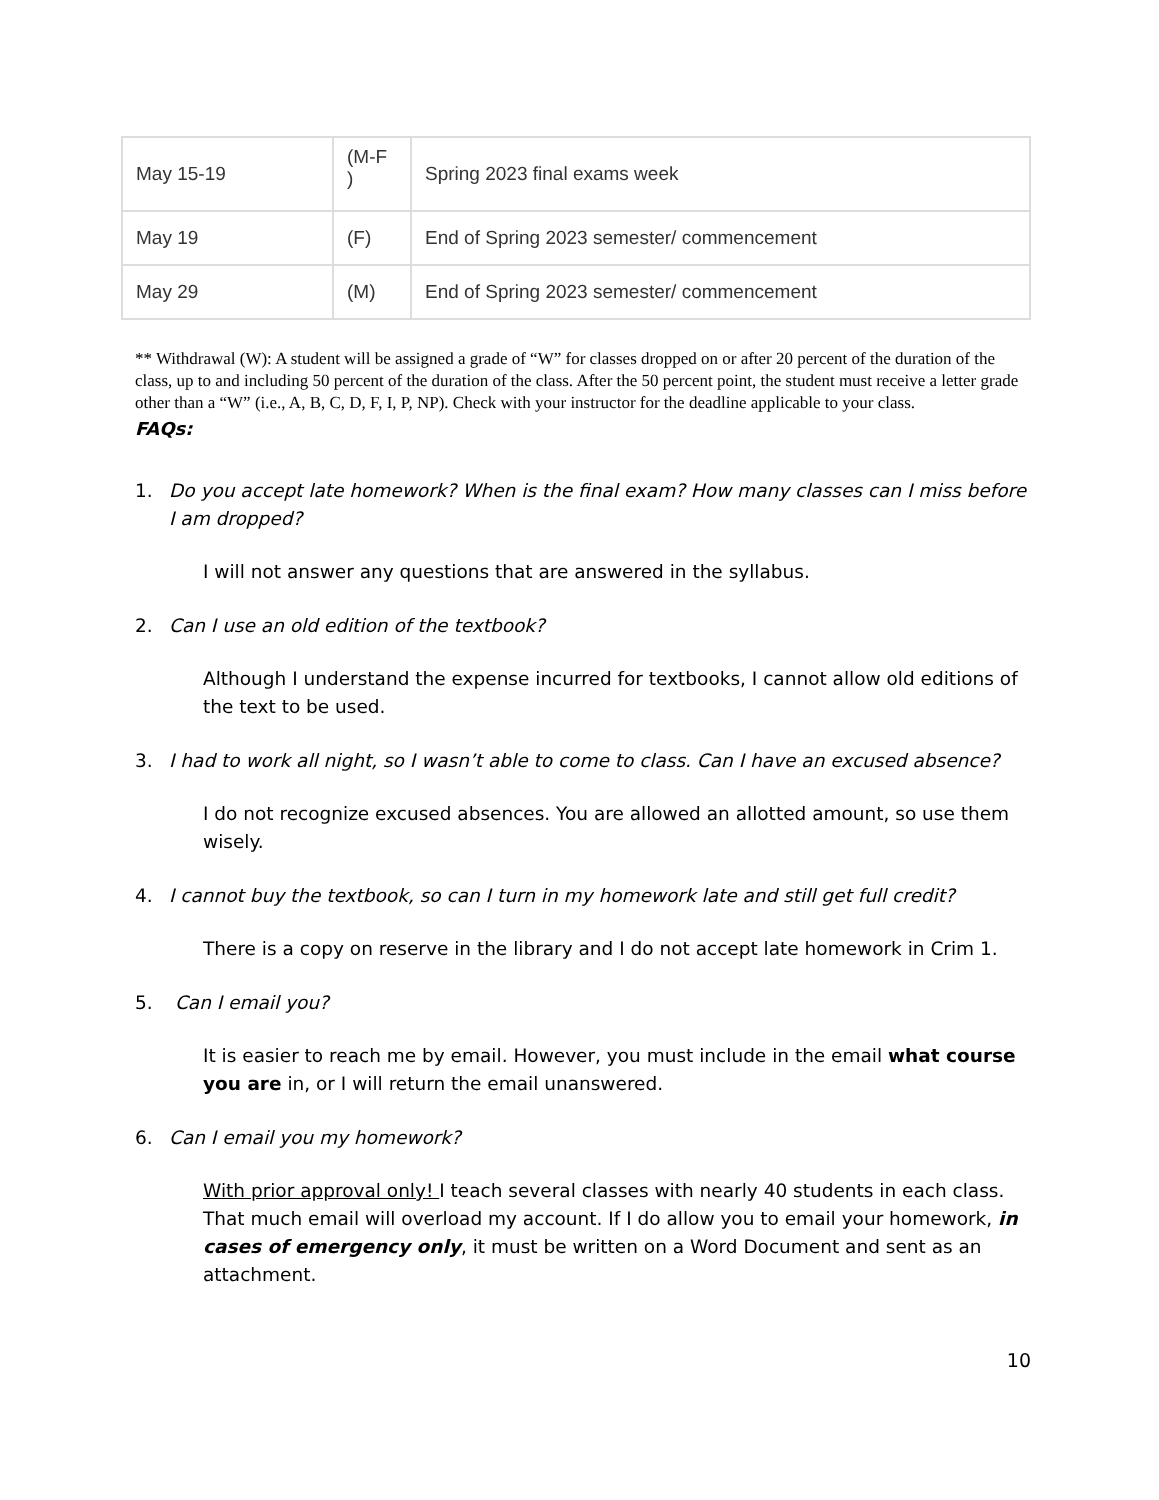| May 15-19 | (M-F ) | Spring 2023 final exams week |
| May 19 | (F) | End of Spring 2023 semester/ commencement |
| May 29 | (M) | End of Spring 2023 semester/ commencement |
** Withdrawal (W): A student will be assigned a grade of “W” for classes dropped on or after 20 percent of the duration of the class, up to and including 50 percent of the duration of the class. After the 50 percent point, the student must receive a letter grade other than a “W” (i.e., A, B, C, D, F, I, P, NP). Check with your instructor for the deadline applicable to your class.
FAQs:
1. Do you accept late homework? When is the final exam? How many classes can I miss before I am dropped?
I will not answer any questions that are answered in the syllabus.
2. Can I use an old edition of the textbook?
Although I understand the expense incurred for textbooks, I cannot allow old editions of the text to be used.
3. I had to work all night, so I wasn’t able to come to class. Can I have an excused absence?
I do not recognize excused absences. You are allowed an allotted amount, so use them wisely.
4. I cannot buy the textbook, so can I turn in my homework late and still get full credit?
There is a copy on reserve in the library and I do not accept late homework in Crim 1.
5. Can I email you?
It is easier to reach me by email. However, you must include in the email what course you are in, or I will return the email unanswered.
6. Can I email you my homework?
With prior approval only! I teach several classes with nearly 40 students in each class. That much email will overload my account. If I do allow you to email your homework, in cases of emergency only, it must be written on a Word Document and sent as an attachment.
10